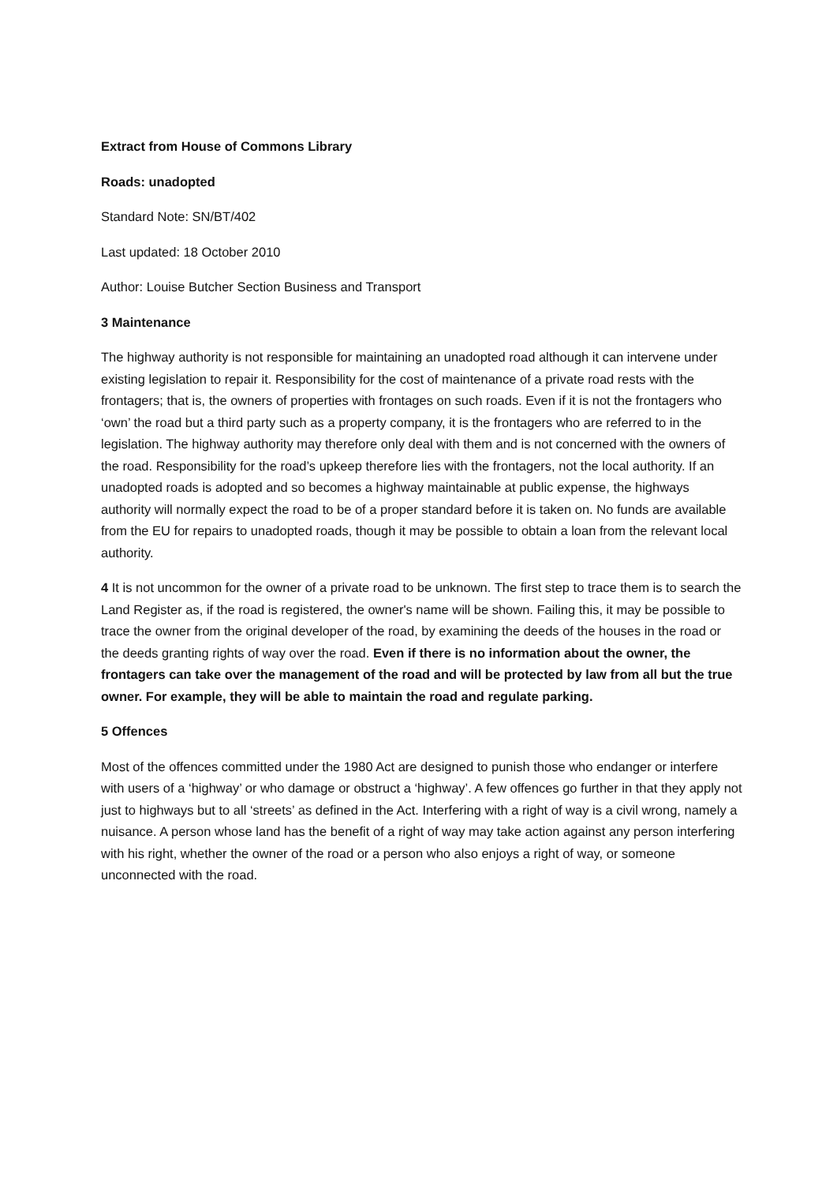Extract from House of Commons Library
Roads: unadopted
Standard Note: SN/BT/402
Last updated: 18 October 2010
Author: Louise Butcher Section Business and Transport
3 Maintenance
The highway authority is not responsible for maintaining an unadopted road although it can intervene under existing legislation to repair it. Responsibility for the cost of maintenance of a private road rests with the frontagers; that is, the owners of properties with frontages on such roads. Even if it is not the frontagers who ‘own’ the road but a third party such as a property company, it is the frontagers who are referred to in the legislation. The highway authority may therefore only deal with them and is not concerned with the owners of the road. Responsibility for the road’s upkeep therefore lies with the frontagers, not the local authority. If an unadopted roads is adopted and so becomes a highway maintainable at public expense, the highways authority will normally expect the road to be of a proper standard before it is taken on. No funds are available from the EU for repairs to unadopted roads, though it may be possible to obtain a loan from the relevant local authority.
4 It is not uncommon for the owner of a private road to be unknown. The first step to trace them is to search the Land Register as, if the road is registered, the owner's name will be shown. Failing this, it may be possible to trace the owner from the original developer of the road, by examining the deeds of the houses in the road or the deeds granting rights of way over the road. Even if there is no information about the owner, the frontagers can take over the management of the road and will be protected by law from all but the true owner. For example, they will be able to maintain the road and regulate parking.
5 Offences
Most of the offences committed under the 1980 Act are designed to punish those who endanger or interfere with users of a ‘highway’ or who damage or obstruct a ‘highway’. A few offences go further in that they apply not just to highways but to all ‘streets’ as defined in the Act. Interfering with a right of way is a civil wrong, namely a nuisance. A person whose land has the benefit of a right of way may take action against any person interfering with his right, whether the owner of the road or a person who also enjoys a right of way, or someone unconnected with the road.